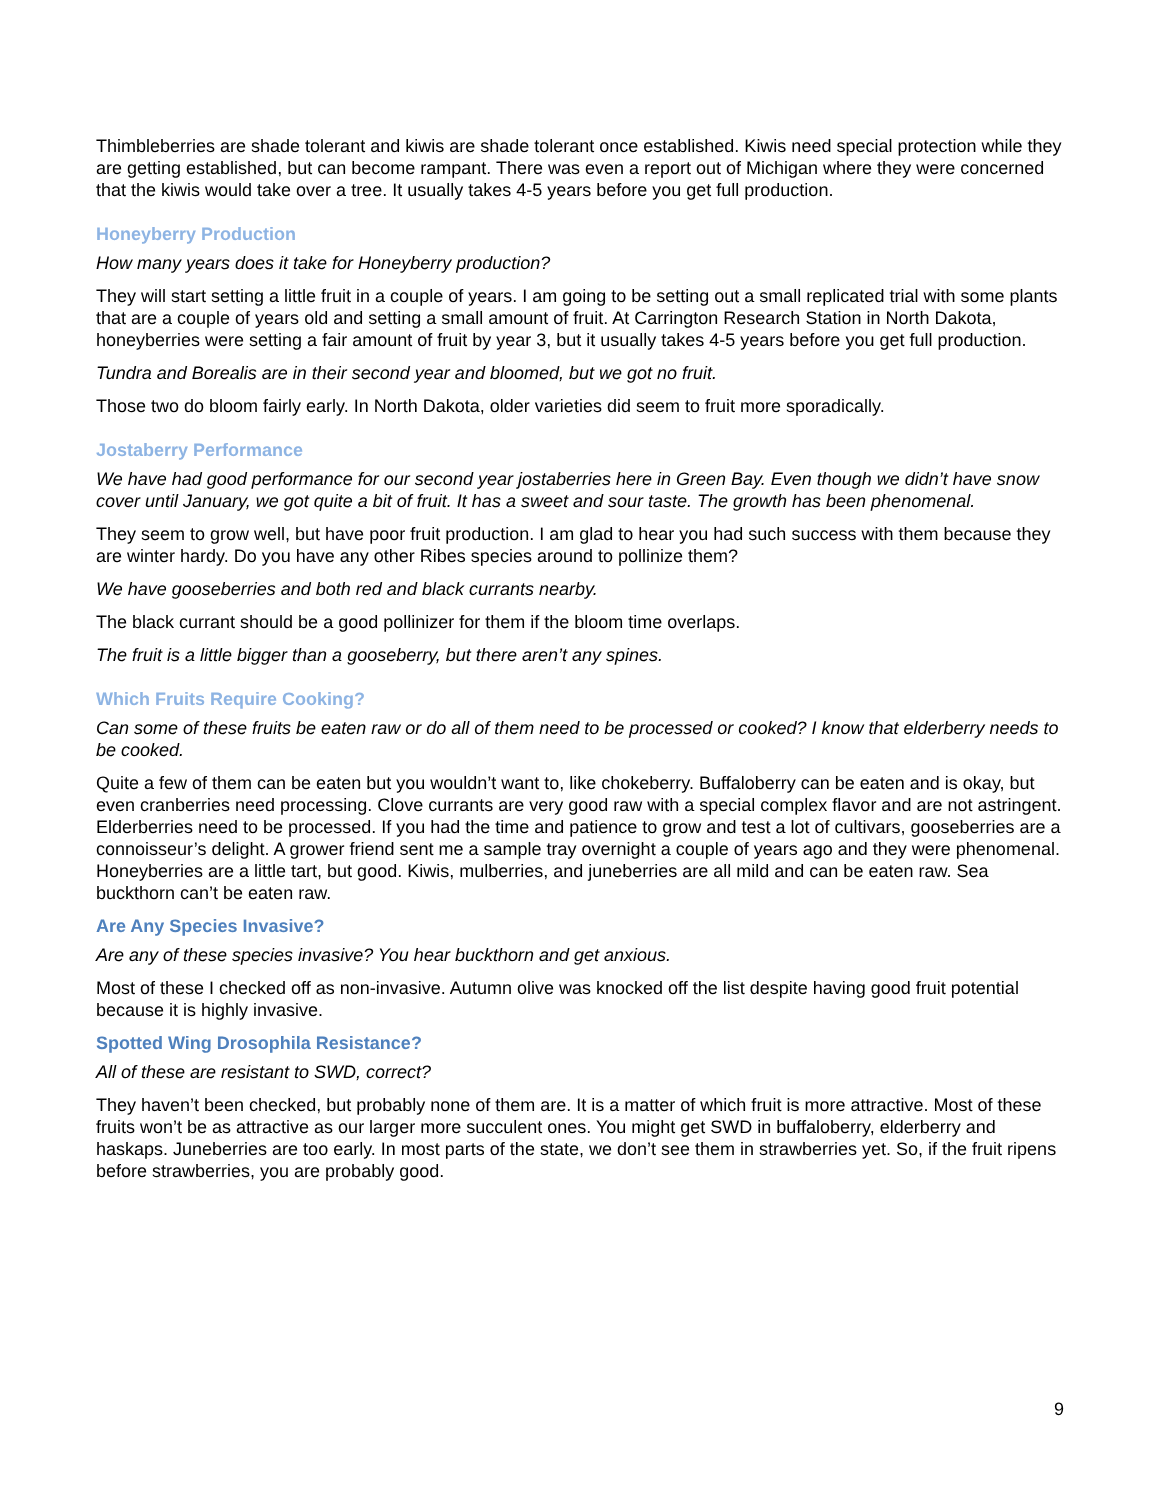Thimbleberries are shade tolerant and kiwis are shade tolerant once established. Kiwis need special protection while they are getting established, but can become rampant. There was even a report out of Michigan where they were concerned that the kiwis would take over a tree. It usually takes 4-5 years before you get full production.
Honeyberry Production
How many years does it take for Honeyberry production?
They will start setting a little fruit in a couple of years. I am going to be setting out a small replicated trial with some plants that are a couple of years old and setting a small amount of fruit. At Carrington Research Station in North Dakota, honeyberries were setting a fair amount of fruit by year 3, but it usually takes 4-5 years before you get full production.
Tundra and Borealis are in their second year and bloomed, but we got no fruit.
Those two do bloom fairly early. In North Dakota, older varieties did seem to fruit more sporadically.
Jostaberry Performance
We have had good performance for our second year jostaberries here in Green Bay. Even though we didn’t have snow cover until January, we got quite a bit of fruit. It has a sweet and sour taste. The growth has been phenomenal.
They seem to grow well, but have poor fruit production. I am glad to hear you had such success with them because they are winter hardy. Do you have any other Ribes species around to pollinize them?
We have gooseberries and both red and black currants nearby.
The black currant should be a good pollinizer for them if the bloom time overlaps.
The fruit is a little bigger than a gooseberry, but there aren’t any spines.
Which Fruits Require Cooking?
Can some of these fruits be eaten raw or do all of them need to be processed or cooked? I know that elderberry needs to be cooked.
Quite a few of them can be eaten but you wouldn’t want to, like chokeberry. Buffaloberry can be eaten and is okay, but even cranberries need processing. Clove currants are very good raw with a special complex flavor and are not astringent. Elderberries need to be processed. If you had the time and patience to grow and test a lot of cultivars, gooseberries are a connoisseur’s delight. A grower friend sent me a sample tray overnight a couple of years ago and they were phenomenal. Honeyberries are a little tart, but good. Kiwis, mulberries, and juneberries are all mild and can be eaten raw. Sea buckthorn can’t be eaten raw.
Are Any Species Invasive?
Are any of these species invasive? You hear buckthorn and get anxious.
Most of these I checked off as non-invasive. Autumn olive was knocked off the list despite having good fruit potential because it is highly invasive.
Spotted Wing Drosophila Resistance?
All of these are resistant to SWD, correct?
They haven’t been checked, but probably none of them are. It is a matter of which fruit is more attractive. Most of these fruits won’t be as attractive as our larger more succulent ones. You might get SWD in buffaloberry, elderberry and haskaps. Juneberries are too early. In most parts of the state, we don’t see them in strawberries yet. So, if the fruit ripens before strawberries, you are probably good.
9